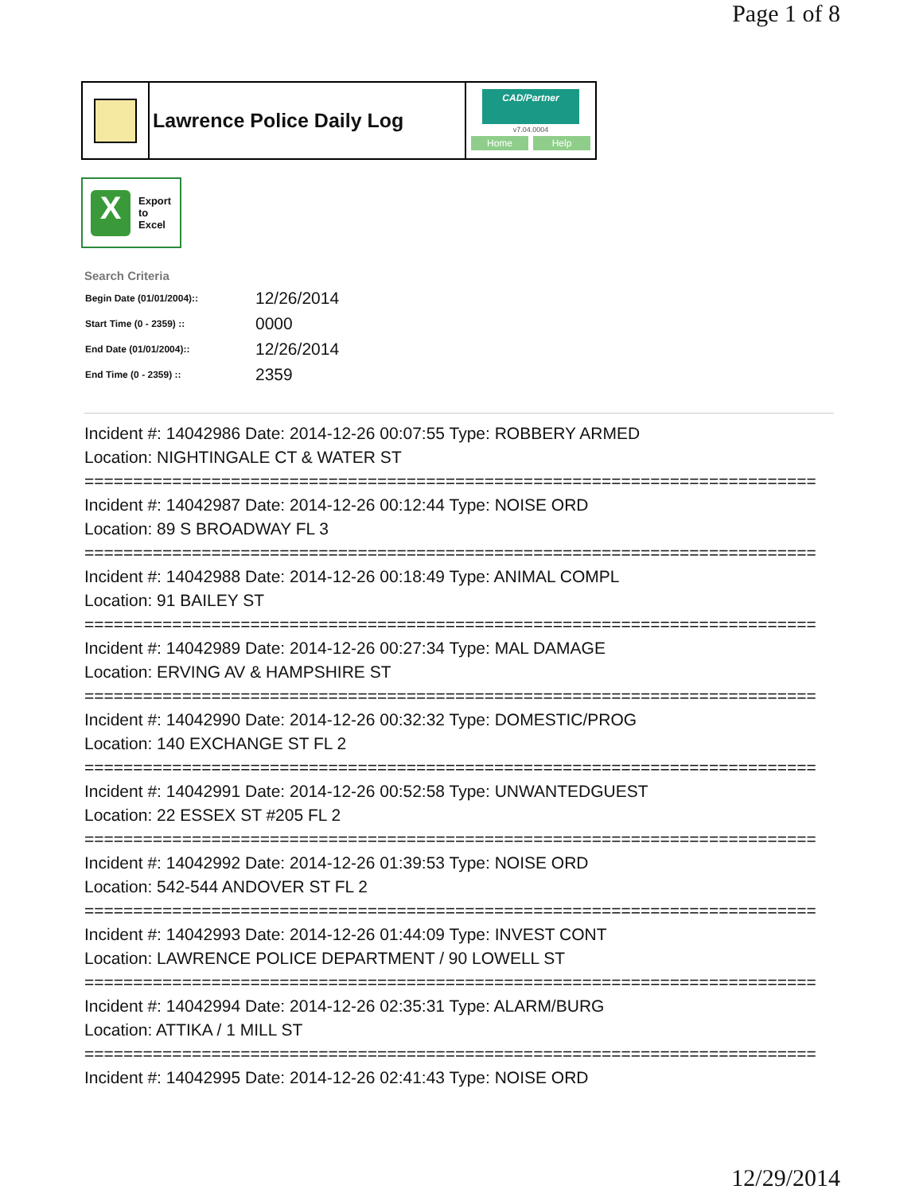Page 1 of 8
Lawrence Police Daily Log
CAD/Partner
v7.04.0004
Home Help
X
Export
to
Excel
Search Criteria
| Begin Date (01/01/2004):: | 12/26/2014 |
| Start Time (0 - 2359) :: | 0000 |
| End Date (01/01/2004):: | 12/26/2014 |
| End Time (0 - 2359) :: | 2359 |
Incident #: 14042986 Date: 2014-12-26 00:07:55 Type: ROBBERY ARMED
Location: NIGHTINGALE CT & WATER ST
===========================================================================
Incident #: 14042987 Date: 2014-12-26 00:12:44 Type: NOISE ORD
Location: 89 S BROADWAY FL 3
===========================================================================
Incident #: 14042988 Date: 2014-12-26 00:18:49 Type: ANIMAL COMPL
Location: 91 BAILEY ST
===========================================================================
Incident #: 14042989 Date: 2014-12-26 00:27:34 Type: MAL DAMAGE
Location: ERVING AV & HAMPSHIRE ST
===========================================================================
Incident #: 14042990 Date: 2014-12-26 00:32:32 Type: DOMESTIC/PROG
Location: 140 EXCHANGE ST FL 2
===========================================================================
Incident #: 14042991 Date: 2014-12-26 00:52:58 Type: UNWANTEDGUEST
Location: 22 ESSEX ST #205 FL 2
===========================================================================
Incident #: 14042992 Date: 2014-12-26 01:39:53 Type: NOISE ORD
Location: 542-544 ANDOVER ST FL 2
===========================================================================
Incident #: 14042993 Date: 2014-12-26 01:44:09 Type: INVEST CONT
Location: LAWRENCE POLICE DEPARTMENT / 90 LOWELL ST
===========================================================================
Incident #: 14042994 Date: 2014-12-26 02:35:31 Type: ALARM/BURG
Location: ATTIKA / 1 MILL ST
===========================================================================
Incident #: 14042995 Date: 2014-12-26 02:41:43 Type: NOISE ORD
12/29/2014